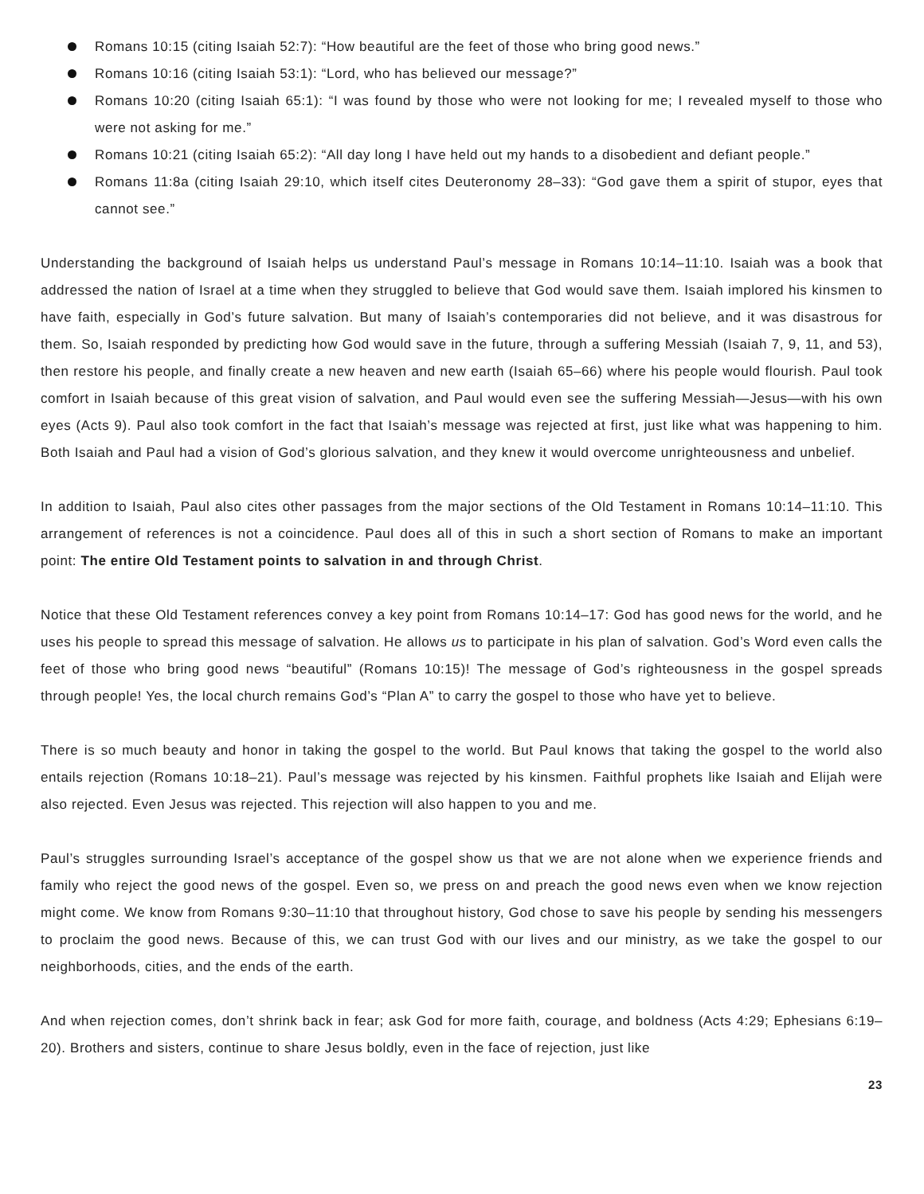Romans 10:15 (citing Isaiah 52:7): “How beautiful are the feet of those who bring good news.”
Romans 10:16 (citing Isaiah 53:1): “Lord, who has believed our message?”
Romans 10:20 (citing Isaiah 65:1): “I was found by those who were not looking for me; I revealed myself to those who were not asking for me.”
Romans 10:21 (citing Isaiah 65:2): “All day long I have held out my hands to a disobedient and defiant people.”
Romans 11:8a (citing Isaiah 29:10, which itself cites Deuteronomy 28–33): “God gave them a spirit of stupor, eyes that cannot see.”
Understanding the background of Isaiah helps us understand Paul’s message in Romans 10:14–11:10. Isaiah was a book that addressed the nation of Israel at a time when they struggled to believe that God would save them. Isaiah implored his kinsmen to have faith, especially in God’s future salvation. But many of Isaiah’s contemporaries did not believe, and it was disastrous for them. So, Isaiah responded by predicting how God would save in the future, through a suffering Messiah (Isaiah 7, 9, 11, and 53), then restore his people, and finally create a new heaven and new earth (Isaiah 65–66) where his people would flourish. Paul took comfort in Isaiah because of this great vision of salvation, and Paul would even see the suffering Messiah—Jesus—with his own eyes (Acts 9). Paul also took comfort in the fact that Isaiah’s message was rejected at first, just like what was happening to him. Both Isaiah and Paul had a vision of God’s glorious salvation, and they knew it would overcome unrighteousness and unbelief.
In addition to Isaiah, Paul also cites other passages from the major sections of the Old Testament in Romans 10:14–11:10. This arrangement of references is not a coincidence. Paul does all of this in such a short section of Romans to make an important point: The entire Old Testament points to salvation in and through Christ.
Notice that these Old Testament references convey a key point from Romans 10:14–17: God has good news for the world, and he uses his people to spread this message of salvation. He allows us to participate in his plan of salvation. God’s Word even calls the feet of those who bring good news “beautiful” (Romans 10:15)! The message of God’s righteousness in the gospel spreads through people! Yes, the local church remains God’s “Plan A” to carry the gospel to those who have yet to believe.
There is so much beauty and honor in taking the gospel to the world. But Paul knows that taking the gospel to the world also entails rejection (Romans 10:18–21). Paul’s message was rejected by his kinsmen. Faithful prophets like Isaiah and Elijah were also rejected. Even Jesus was rejected. This rejection will also happen to you and me.
Paul’s struggles surrounding Israel’s acceptance of the gospel show us that we are not alone when we experience friends and family who reject the good news of the gospel. Even so, we press on and preach the good news even when we know rejection might come. We know from Romans 9:30–11:10 that throughout history, God chose to save his people by sending his messengers to proclaim the good news. Because of this, we can trust God with our lives and our ministry, as we take the gospel to our neighborhoods, cities, and the ends of the earth.
And when rejection comes, don’t shrink back in fear; ask God for more faith, courage, and boldness (Acts 4:29; Ephesians 6:19–20). Brothers and sisters, continue to share Jesus boldly, even in the face of rejection, just like
23